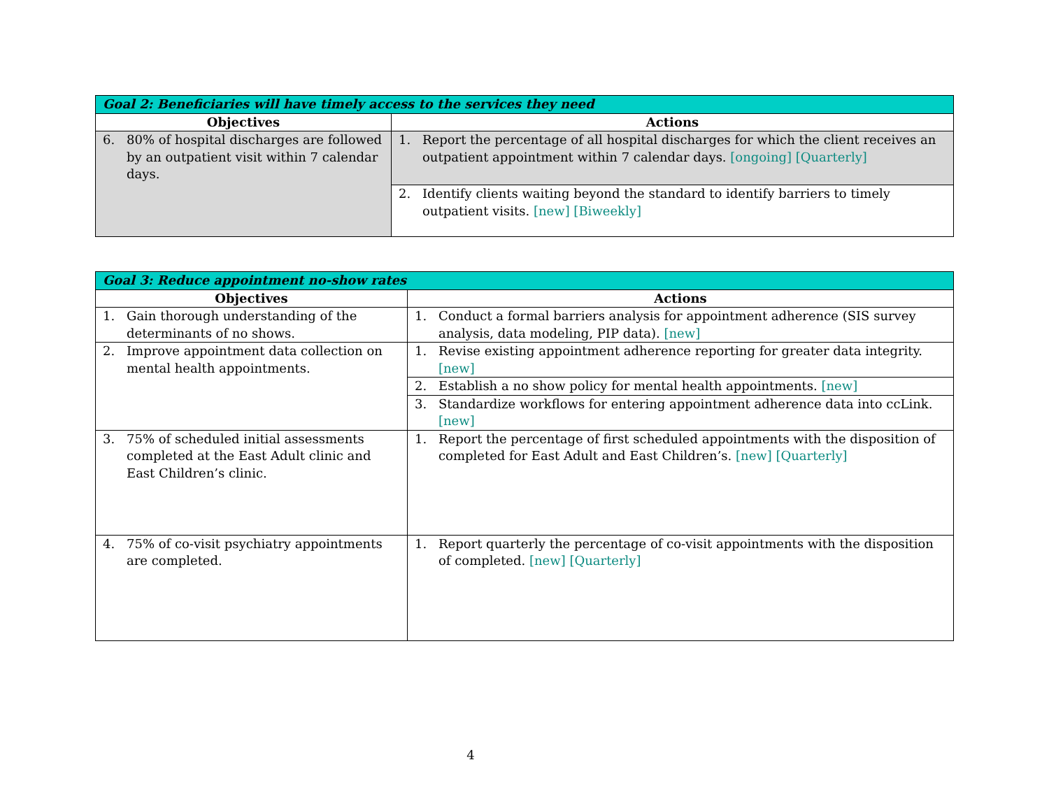| Goal 2: Beneficiaries will have timely access to the services they need | |
| --- | --- |
| Objectives | Actions |
| 6. 80% of hospital discharges are followed by an outpatient visit within 7 calendar days. | 1. Report the percentage of all hospital discharges for which the client receives an outpatient appointment within 7 calendar days. [ongoing] [Quarterly] |
| | 2. Identify clients waiting beyond the standard to identify barriers to timely outpatient visits. [new] [Biweekly] |
| Goal 3: Reduce appointment no-show rates | |
| --- | --- |
| Objectives | Actions |
| 1. Gain thorough understanding of the determinants of no shows. | 1. Conduct a formal barriers analysis for appointment adherence (SIS survey analysis, data modeling, PIP data). [new] |
| 2. Improve appointment data collection on mental health appointments. | 1. Revise existing appointment adherence reporting for greater data integrity. [new] |
| | 2. Establish a no show policy for mental health appointments. [new] |
| | 3. Standardize workflows for entering appointment adherence data into ccLink. [new] |
| 3. 75% of scheduled initial assessments completed at the East Adult clinic and East Children’s clinic. | 1. Report the percentage of first scheduled appointments with the disposition of completed for East Adult and East Children’s. [new] [Quarterly] |
| 4. 75% of co-visit psychiatry appointments are completed. | 1. Report quarterly the percentage of co-visit appointments with the disposition of completed. [new] [Quarterly] |
4